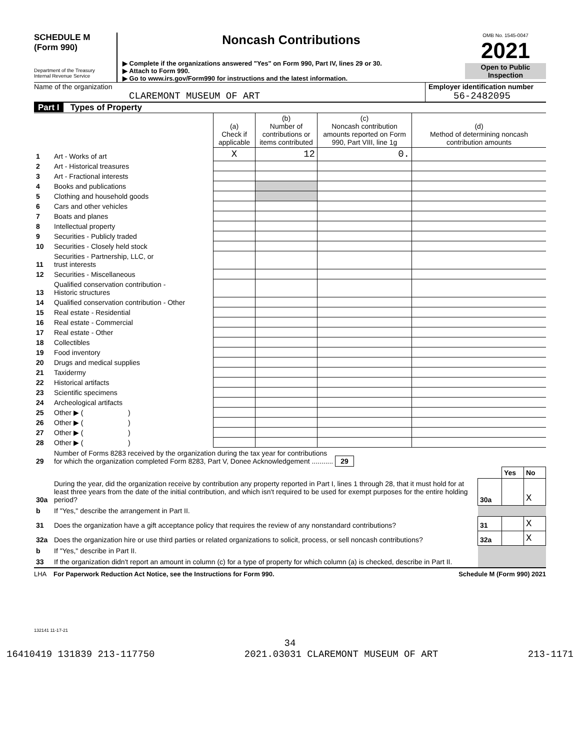SCHEDULE M
(Form 990)
Department of the Treasury
Internal Revenue Service
Noncash Contributions
▶ Complete if the organizations answered "Yes" on Form 990, Part IV, lines 29 or 30.
▶ Attach to Form 990.
▶ Go to www.irs.gov/Form990 for instructions and the latest information.
OMB No. 1545-0047
2021
Open to Public Inspection
Name of the organization
CLAREMONT MUSEUM OF ART
Employer identification number
56-2482095
Part I Types of Property
| | | (a) Check if applicable | (b) Number of contributions or items contributed | (c) Noncash contribution amounts reported on Form 990, Part VIII, line 1g | (d) Method of determining noncash contribution amounts |
| --- | --- | --- | --- | --- | --- |
| 1 | Art - Works of art | X | 12 | 0. | |
| 2 | Art - Historical treasures | | | | |
| 3 | Art - Fractional interests | | | | |
| 4 | Books and publications | | | | |
| 5 | Clothing and household goods | | | | |
| 6 | Cars and other vehicles | | | | |
| 7 | Boats and planes | | | | |
| 8 | Intellectual property | | | | |
| 9 | Securities - Publicly traded | | | | |
| 10 | Securities - Closely held stock | | | | |
| 11 | Securities - Partnership, LLC, or trust interests | | | | |
| 12 | Securities - Miscellaneous | | | | |
| 13 | Qualified conservation contribution - Historic structures | | | | |
| 14 | Qualified conservation contribution - Other | | | | |
| 15 | Real estate - Residential | | | | |
| 16 | Real estate - Commercial | | | | |
| 17 | Real estate - Other | | | | |
| 18 | Collectibles | | | | |
| 19 | Food inventory | | | | |
| 20 | Drugs and medical supplies | | | | |
| 21 | Taxidermy | | | | |
| 22 | Historical artifacts | | | | |
| 23 | Scientific specimens | | | | |
| 24 | Archeological artifacts | | | | |
| 25 | Other ▶ ( ) | | | | |
| 26 | Other ▶ ( ) | | | | |
| 27 | Other ▶ ( ) | | | | |
| 28 | Other ▶ ( ) | | | | |
| 29 | Number of Forms 8283 received by the organization during the tax year for contributions for which the organization completed Form 8283, Part V, Donee Acknowledgement ........... 29 | | | |
| | | | Yes | No |
| 30a | During the year, did the organization receive by contribution any property reported in Part I, lines 1 through 28, that it must hold for at least three years from the date of the initial contribution, and which isn't required to be used for exempt purposes for the entire holding period? | 30a | | X |
| b | If "Yes," describe the arrangement in Part II. | | | |
| 31 | Does the organization have a gift acceptance policy that requires the review of any nonstandard contributions? | 31 | | X |
| 32a | Does the organization hire or use third parties or related organizations to solicit, process, or sell noncash contributions? | 32a | | X |
| b | If "Yes," describe in Part II. | | | |
| 33 | If the organization didn't report an amount in column (c) for a type of property for which column (a) is checked, describe in Part II. | | | |
LHA For Paperwork Reduction Act Notice, see the Instructions for Form 990. Schedule M (Form 990) 2021
132141 11-17-21
34
16410419 131839 213-117750 2021.03031 CLAREMONT MUSEUM OF ART 213-1171